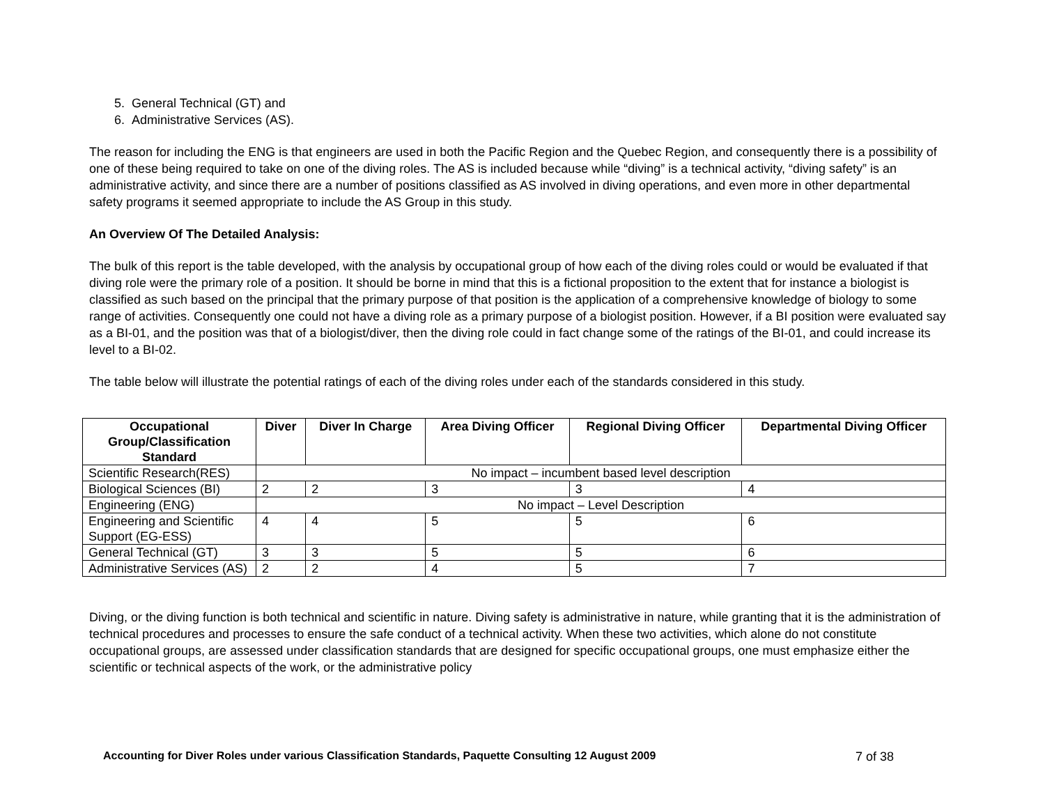5. General Technical (GT) and
6. Administrative Services (AS).
The reason for including the ENG is that engineers are used in both the Pacific Region and the Quebec Region, and consequently there is a possibility of one of these being required to take on one of the diving roles. The AS is included because while “diving” is a technical activity, “diving safety” is an administrative activity, and since there are a number of positions classified as AS involved in diving operations, and even more in other departmental safety programs it seemed appropriate to include the AS Group in this study.
An Overview Of The Detailed Analysis:
The bulk of this report is the table developed, with the analysis by occupational group of how each of the diving roles could or would be evaluated if that diving role were the primary role of a position. It should be borne in mind that this is a fictional proposition to the extent that for instance a biologist is classified as such based on the principal that the primary purpose of that position is the application of a comprehensive knowledge of biology to some range of activities. Consequently one could not have a diving role as a primary purpose of a biologist position. However, if a BI position were evaluated say as a BI-01, and the position was that of a biologist/diver, then the diving role could in fact change some of the ratings of the BI-01, and could increase its level to a BI-02.
The table below will illustrate the potential ratings of each of the diving roles under each of the standards considered in this study.
| Occupational Group/Classification Standard | Diver | Diver In Charge | Area Diving Officer | Regional Diving Officer | Departmental Diving Officer |
| --- | --- | --- | --- | --- | --- |
| Scientific Research(RES) | No impact – incumbent based level description | | | | |
| Biological Sciences (BI) | 2 | 2 | 3 | 3 | 4 |
| Engineering (ENG) | No impact – Level Description | | | | |
| Engineering and Scientific Support (EG-ESS) | 4 | 4 | 5 | 5 | 6 |
| General Technical (GT) | 3 | 3 | 5 | 5 | 6 |
| Administrative Services (AS) | 2 | 2 | 4 | 5 | 7 |
Diving, or the diving function is both technical and scientific in nature. Diving safety is administrative in nature, while granting that it is the administration of technical procedures and processes to ensure the safe conduct of a technical activity. When these two activities, which alone do not constitute occupational groups, are assessed under classification standards that are designed for specific occupational groups, one must emphasize either the scientific or technical aspects of the work, or the administrative policy
Accounting for Diver Roles under various Classification Standards, Paquette Consulting 12 August 2009 7 of 38